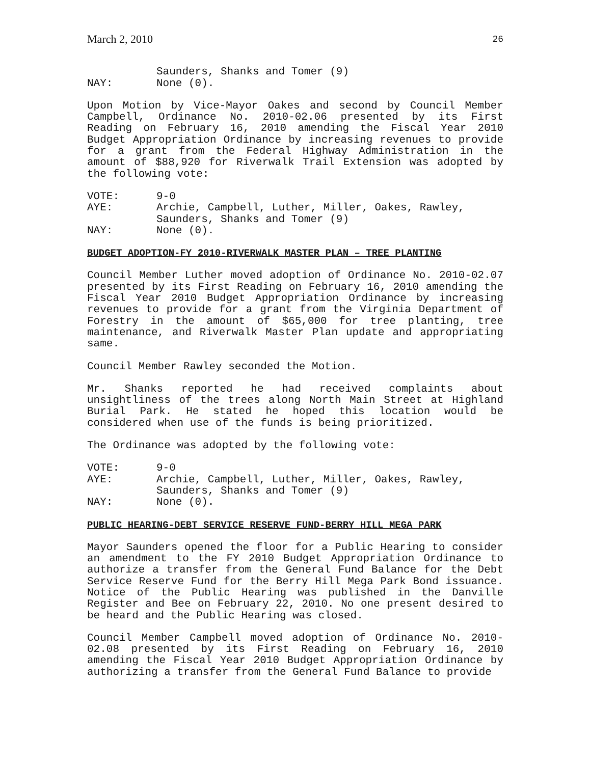March 2, 2010 26
Saunders, Shanks and Tomer (9) NAY: None (0).
Upon Motion by Vice-Mayor Oakes and second by Council Member Campbell, Ordinance No. 2010-02.06 presented by its First Reading on February 16, 2010 amending the Fiscal Year 2010 Budget Appropriation Ordinance by increasing revenues to provide for a grant from the Federal Highway Administration in the amount of $88,920 for Riverwalk Trail Extension was adopted by the following vote:
VOTE: 9-0 AYE: Archie, Campbell, Luther, Miller, Oakes, Rawley,
Saunders, Shanks and Tomer (9) NAY: None (0).
BUDGET ADOPTION-FY 2010-RIVERWALK MASTER PLAN – TREE PLANTING
Council Member Luther moved adoption of Ordinance No. 2010-02.07 presented by its First Reading on February 16, 2010 amending the Fiscal Year 2010 Budget Appropriation Ordinance by increasing revenues to provide for a grant from the Virginia Department of Forestry in the amount of $65,000 for tree planting, tree maintenance, and Riverwalk Master Plan update and appropriating same.
Council Member Rawley seconded the Motion.
Mr. Shanks reported he had received complaints about unsightliness of the trees along North Main Street at Highland Burial Park. He stated he hoped this location would be considered when use of the funds is being prioritized.
The Ordinance was adopted by the following vote:
VOTE: 9-0 AYE: Archie, Campbell, Luther, Miller, Oakes, Rawley,
Saunders, Shanks and Tomer (9) NAY: None (0).
PUBLIC HEARING-DEBT SERVICE RESERVE FUND-BERRY HILL MEGA PARK
Mayor Saunders opened the floor for a Public Hearing to consider an amendment to the FY 2010 Budget Appropriation Ordinance to authorize a transfer from the General Fund Balance for the Debt Service Reserve Fund for the Berry Hill Mega Park Bond issuance. Notice of the Public Hearing was published in the Danville Register and Bee on February 22, 2010. No one present desired to be heard and the Public Hearing was closed.
Council Member Campbell moved adoption of Ordinance No. 2010-02.08 presented by its First Reading on February 16, 2010 amending the Fiscal Year 2010 Budget Appropriation Ordinance by authorizing a transfer from the General Fund Balance to provide